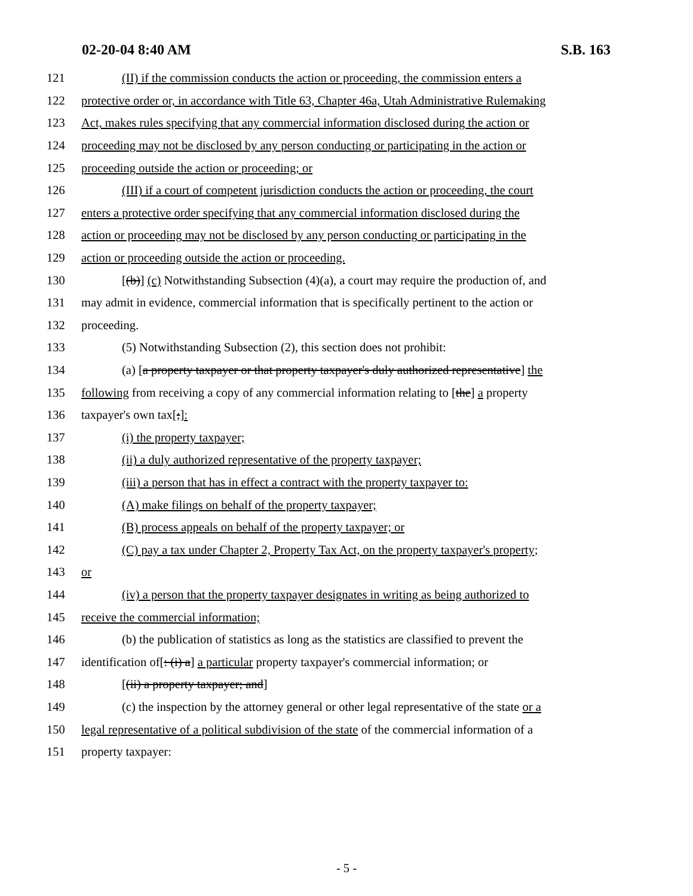02-20-04 8:40 AM S.B. 163
121 (II) if the commission conducts the action or proceeding, the commission enters a
122 protective order or, in accordance with Title 63, Chapter 46a, Utah Administrative Rulemaking
123 Act, makes rules specifying that any commercial information disclosed during the action or
124 proceeding may not be disclosed by any person conducting or participating in the action or
125 proceeding outside the action or proceeding; or
126 (III) if a court of competent jurisdiction conducts the action or proceeding, the court
127 enters a protective order specifying that any commercial information disclosed during the
128 action or proceeding may not be disclosed by any person conducting or participating in the
129 action or proceeding outside the action or proceeding.
130 [(b)] (c) Notwithstanding Subsection (4)(a), a court may require the production of, and
131 may admit in evidence, commercial information that is specifically pertinent to the action or
132 proceeding.
133 (5) Notwithstanding Subsection (2), this section does not prohibit:
134 (a) [a property taxpayer or that property taxpayer's duly authorized representative] the
135 following from receiving a copy of any commercial information relating to [the] a property
136 taxpayer's own tax[;]:
137 (i) the property taxpayer;
138 (ii) a duly authorized representative of the property taxpayer;
139 (iii) a person that has in effect a contract with the property taxpayer to:
140 (A) make filings on behalf of the property taxpayer;
141 (B) process appeals on behalf of the property taxpayer; or
142 (C) pay a tax under Chapter 2, Property Tax Act, on the property taxpayer's property;
143 or
144 (iv) a person that the property taxpayer designates in writing as being authorized to
145 receive the commercial information;
146 (b) the publication of statistics as long as the statistics are classified to prevent the
147 identification of[: (i) a] a particular property taxpayer's commercial information; or
148 [(ii) a property taxpayer; and]
149 (c) the inspection by the attorney general or other legal representative of the state or a
150 legal representative of a political subdivision of the state of the commercial information of a
151 property taxpayer:
- 5 -